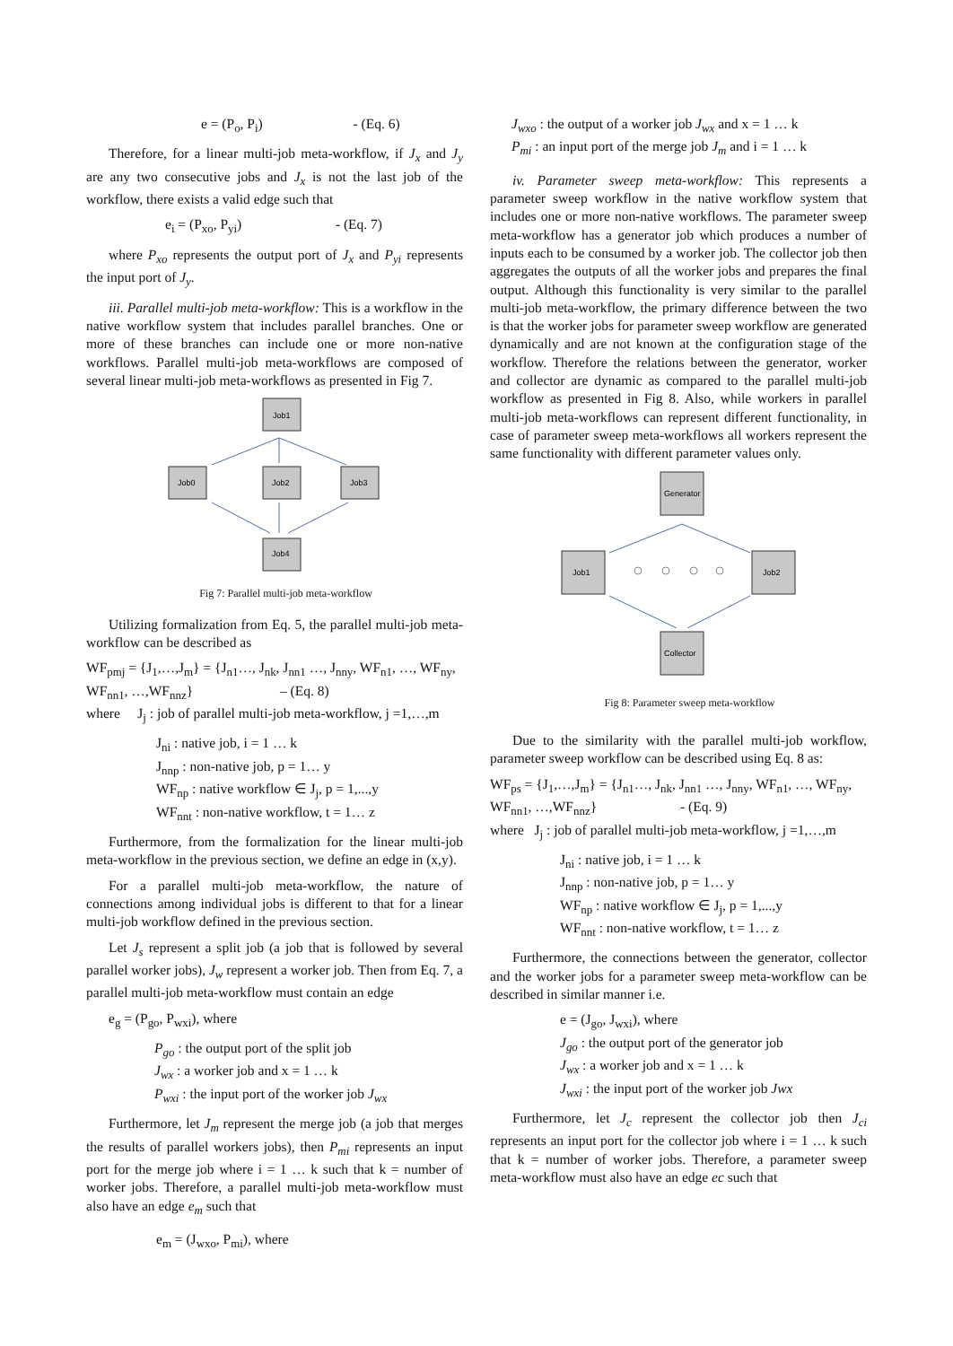e = (P<sub>o</sub>, P<sub>i</sub>) - (Eq. 6)
Therefore, for a linear multi-job meta-workflow, if J<sub>x</sub> and J<sub>y</sub> are any two consecutive jobs and J<sub>x</sub> is not the last job of the workflow, there exists a valid edge such that
e<sub>i</sub> = (P<sub>xo</sub>, P<sub>yi</sub>) - (Eq. 7)
where P<sub>xo</sub> represents the output port of J<sub>x</sub> and P<sub>yi</sub> represents the input port of J<sub>y</sub>.
iii. Parallel multi-job meta-workflow: This is a workflow in the native workflow system that includes parallel branches. One or more of these branches can include one or more non-native workflows. Parallel multi-job meta-workflows are composed of several linear multi-job meta-workflows as presented in Fig 7.
Job1
Job0
Job2
Job3
Job4
Fig 7: Parallel multi-job meta-workflow
Utilizing formalization from Eq. 5, the parallel multi-job meta-workflow can be described as
WF<sub>pmj</sub> = {J<sub>1</sub>,…,J<sub>m</sub>} = {J<sub>n1</sub>…, J<sub>nk</sub>, J<sub>nn1</sub> …, J<sub>nny</sub>, WF<sub>n1</sub>, …, WF<sub>ny</sub>, WF<sub>nn1</sub>, …,WF<sub>nnz</sub>} – (Eq. 8)
where J<sub>j</sub> : job of parallel multi-job meta-workflow, j =1,…,m
J<sub>ni</sub> : native job, i = 1 … k
J<sub>nnp</sub> : non-native job, p = 1… y
WF<sub>np</sub> : native workflow ∈ J<sub>j</sub>, p = 1,...,y
WF<sub>nnt</sub> : non-native workflow, t = 1… z
Furthermore, from the formalization for the linear multi-job meta-workflow in the previous section, we define an edge in (x,y).
For a parallel multi-job meta-workflow, the nature of connections among individual jobs is different to that for a linear multi-job workflow defined in the previous section.
Let J<sub>s</sub> represent a split job (a job that is followed by several parallel worker jobs), J<sub>w</sub> represent a worker job. Then from Eq. 7, a parallel multi-job meta-workflow must contain an edge
e<sub>g</sub> = (P<sub>go</sub>, P<sub>wxi</sub>), where
P<sub>go</sub> : the output port of the split job
J<sub>wx</sub> : a worker job and x = 1 … k
P<sub>wxi</sub> : the input port of the worker job J<sub>wx</sub>
Furthermore, let J<sub>m</sub> represent the merge job (a job that merges the results of parallel workers jobs), then P<sub>mi</sub> represents an input port for the merge job where i = 1 … k such that k = number of worker jobs. Therefore, a parallel multi-job meta-workflow must also have an edge e<sub>m</sub> such that
e<sub>m</sub> = (J<sub>wxo</sub>, P<sub>mi</sub>), where
J<sub>wxo</sub> : the output of a worker job J<sub>wx</sub> and x = 1 … k
P<sub>mi</sub> : an input port of the merge job J<sub>m</sub> and i = 1 … k
iv. Parameter sweep meta-workflow: This represents a parameter sweep workflow in the native workflow system that includes one or more non-native workflows. The parameter sweep meta-workflow has a generator job which produces a number of inputs each to be consumed by a worker job. The collector job then aggregates the outputs of all the worker jobs and prepares the final output. Although this functionality is very similar to the parallel multi-job meta-workflow, the primary difference between the two is that the worker jobs for parameter sweep workflow are generated dynamically and are not known at the configuration stage of the workflow. Therefore the relations between the generator, worker and collector are dynamic as compared to the parallel multi-job workflow as presented in Fig 8. Also, while workers in parallel multi-job meta-workflows can represent different functionality, in case of parameter sweep meta-workflows all workers represent the same functionality with different parameter values only.
Generator
Job1
Job2
Collector
Fig 8: Parameter sweep meta-workflow
Due to the similarity with the parallel multi-job workflow, parameter sweep workflow can be described using Eq. 8 as:
WF<sub>ps</sub> = {J<sub>1</sub>,…,J<sub>m</sub>} = {J<sub>n1</sub>…, J<sub>nk</sub>, J<sub>nn1</sub> …, J<sub>nny</sub>, WF<sub>n1</sub>, …, WF<sub>ny</sub>, WF<sub>nn1</sub>, …,WF<sub>nnz</sub>} - (Eq. 9)
where J<sub>j</sub> : job of parallel multi-job meta-workflow, j =1,…,m
J<sub>ni</sub> : native job, i = 1 … k
J<sub>nnp</sub> : non-native job, p = 1… y
WF<sub>np</sub> : native workflow ∈ J<sub>j</sub>, p = 1,...,y
WF<sub>nnt</sub> : non-native workflow, t = 1… z
Furthermore, the connections between the generator, collector and the worker jobs for a parameter sweep meta-workflow can be described in similar manner i.e.
e = (J<sub>go</sub>, J<sub>wxi</sub>), where
J<sub>go</sub> : the output port of the generator job
J<sub>wx</sub> : a worker job and x = 1 … k
J<sub>wxi</sub> : the input port of the worker job Jwx
Furthermore, let J<sub>c</sub> represent the collector job then J<sub>ci</sub> represents an input port for the collector job where i = 1 … k such that k = number of worker jobs. Therefore, a parameter sweep meta-workflow must also have an edge ec such that